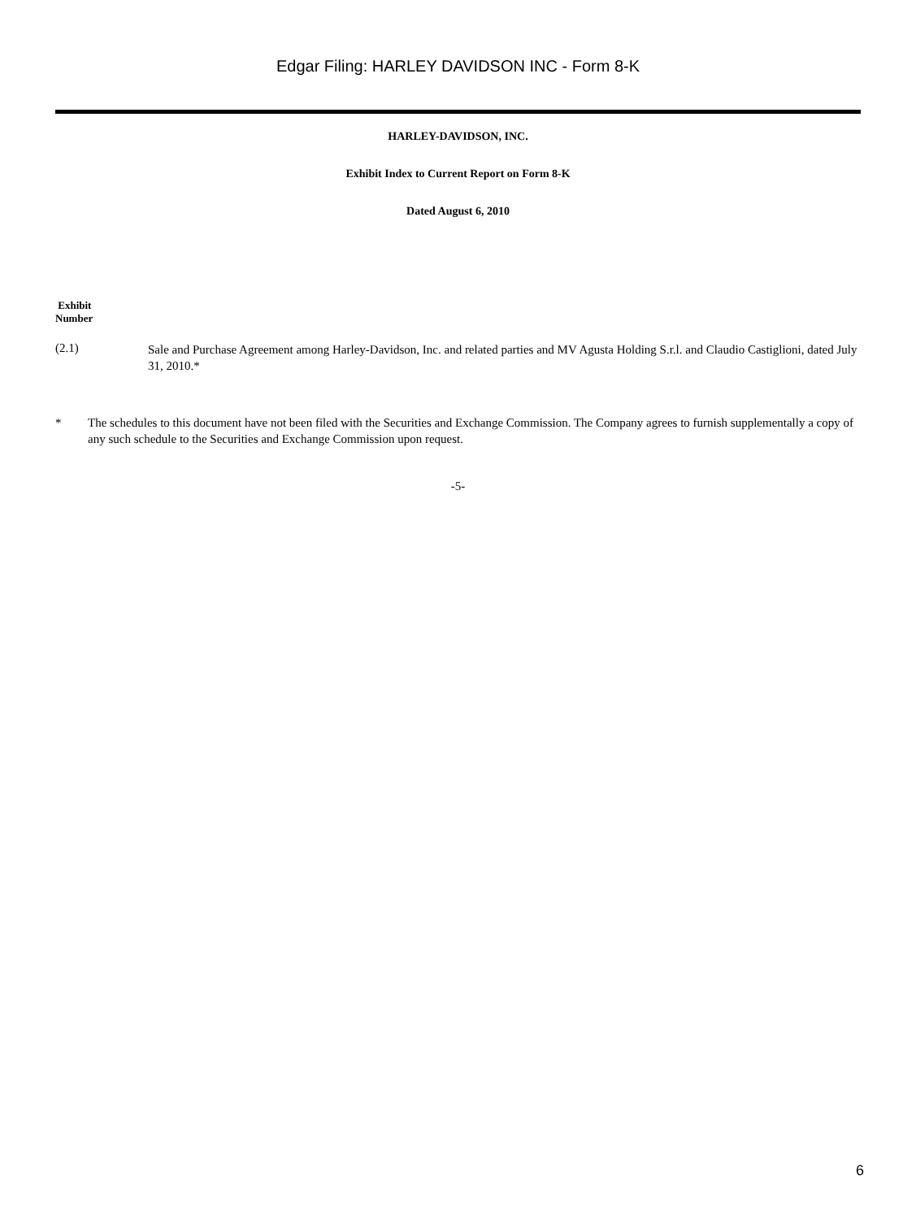Edgar Filing: HARLEY DAVIDSON INC - Form 8-K
HARLEY-DAVIDSON, INC.
Exhibit Index to Current Report on Form 8-K
Dated August 6, 2010
| Exhibit Number | |
| --- | --- |
| (2.1) | Sale and Purchase Agreement among Harley-Davidson, Inc. and related parties and MV Agusta Holding S.r.l. and Claudio Castiglioni, dated July 31, 2010.* |
* The schedules to this document have not been filed with the Securities and Exchange Commission. The Company agrees to furnish supplementally a copy of any such schedule to the Securities and Exchange Commission upon request.
-5-
6